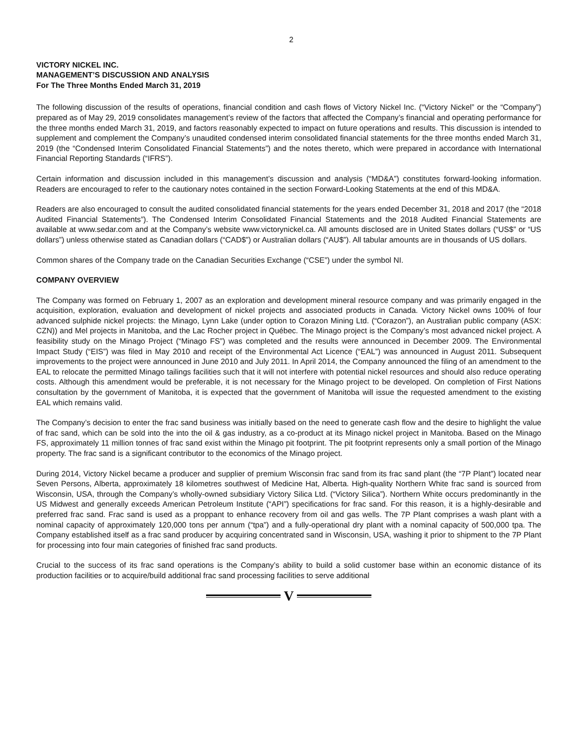2
VICTORY NICKEL INC.
MANAGEMENT’S DISCUSSION AND ANALYSIS
For The Three Months Ended March 31, 2019
The following discussion of the results of operations, financial condition and cash flows of Victory Nickel Inc. (“Victory Nickel” or the “Company”) prepared as of May 29, 2019 consolidates management’s review of the factors that affected the Company’s financial and operating performance for the three months ended March 31, 2019, and factors reasonably expected to impact on future operations and results. This discussion is intended to supplement and complement the Company’s unaudited condensed interim consolidated financial statements for the three months ended March 31, 2019 (the “Condensed Interim Consolidated Financial Statements”) and the notes thereto, which were prepared in accordance with International Financial Reporting Standards (“IFRS”).
Certain information and discussion included in this management’s discussion and analysis (“MD&A”) constitutes forward-looking information. Readers are encouraged to refer to the cautionary notes contained in the section Forward-Looking Statements at the end of this MD&A.
Readers are also encouraged to consult the audited consolidated financial statements for the years ended December 31, 2018 and 2017 (the “2018 Audited Financial Statements”). The Condensed Interim Consolidated Financial Statements and the 2018 Audited Financial Statements are available at www.sedar.com and at the Company’s website www.victorynickel.ca. All amounts disclosed are in United States dollars (“US$” or “US dollars”) unless otherwise stated as Canadian dollars (“CAD$”) or Australian dollars (“AU$”). All tabular amounts are in thousands of US dollars.
Common shares of the Company trade on the Canadian Securities Exchange (“CSE”) under the symbol NI.
COMPANY OVERVIEW
The Company was formed on February 1, 2007 as an exploration and development mineral resource company and was primarily engaged in the acquisition, exploration, evaluation and development of nickel projects and associated products in Canada. Victory Nickel owns 100% of four advanced sulphide nickel projects: the Minago, Lynn Lake (under option to Corazon Mining Ltd. (“Corazon”), an Australian public company (ASX: CZN)) and Mel projects in Manitoba, and the Lac Rocher project in Québec. The Minago project is the Company’s most advanced nickel project. A feasibility study on the Minago Project (“Minago FS”) was completed and the results were announced in December 2009. The Environmental Impact Study (“EIS”) was filed in May 2010 and receipt of the Environmental Act Licence (“EAL”) was announced in August 2011. Subsequent improvements to the project were announced in June 2010 and July 2011. In April 2014, the Company announced the filing of an amendment to the EAL to relocate the permitted Minago tailings facilities such that it will not interfere with potential nickel resources and should also reduce operating costs. Although this amendment would be preferable, it is not necessary for the Minago project to be developed. On completion of First Nations consultation by the government of Manitoba, it is expected that the government of Manitoba will issue the requested amendment to the existing EAL which remains valid.
The Company’s decision to enter the frac sand business was initially based on the need to generate cash flow and the desire to highlight the value of frac sand, which can be sold into the into the oil & gas industry, as a co-product at its Minago nickel project in Manitoba. Based on the Minago FS, approximately 11 million tonnes of frac sand exist within the Minago pit footprint. The pit footprint represents only a small portion of the Minago property. The frac sand is a significant contributor to the economics of the Minago project.
During 2014, Victory Nickel became a producer and supplier of premium Wisconsin frac sand from its frac sand plant (the “7P Plant”) located near Seven Persons, Alberta, approximately 18 kilometres southwest of Medicine Hat, Alberta. High-quality Northern White frac sand is sourced from Wisconsin, USA, through the Company’s wholly-owned subsidiary Victory Silica Ltd. (“Victory Silica”). Northern White occurs predominantly in the US Midwest and generally exceeds American Petroleum Institute (“API”) specifications for frac sand. For this reason, it is a highly-desirable and preferred frac sand. Frac sand is used as a proppant to enhance recovery from oil and gas wells. The 7P Plant comprises a wash plant with a nominal capacity of approximately 120,000 tons per annum (“tpa”) and a fully-operational dry plant with a nominal capacity of 500,000 tpa. The Company established itself as a frac sand producer by acquiring concentrated sand in Wisconsin, USA, washing it prior to shipment to the 7P Plant for processing into four main categories of finished frac sand products.
Crucial to the success of its frac sand operations is the Company’s ability to build a solid customer base within an economic distance of its production facilities or to acquire/build additional frac sand processing facilities to serve additional
V